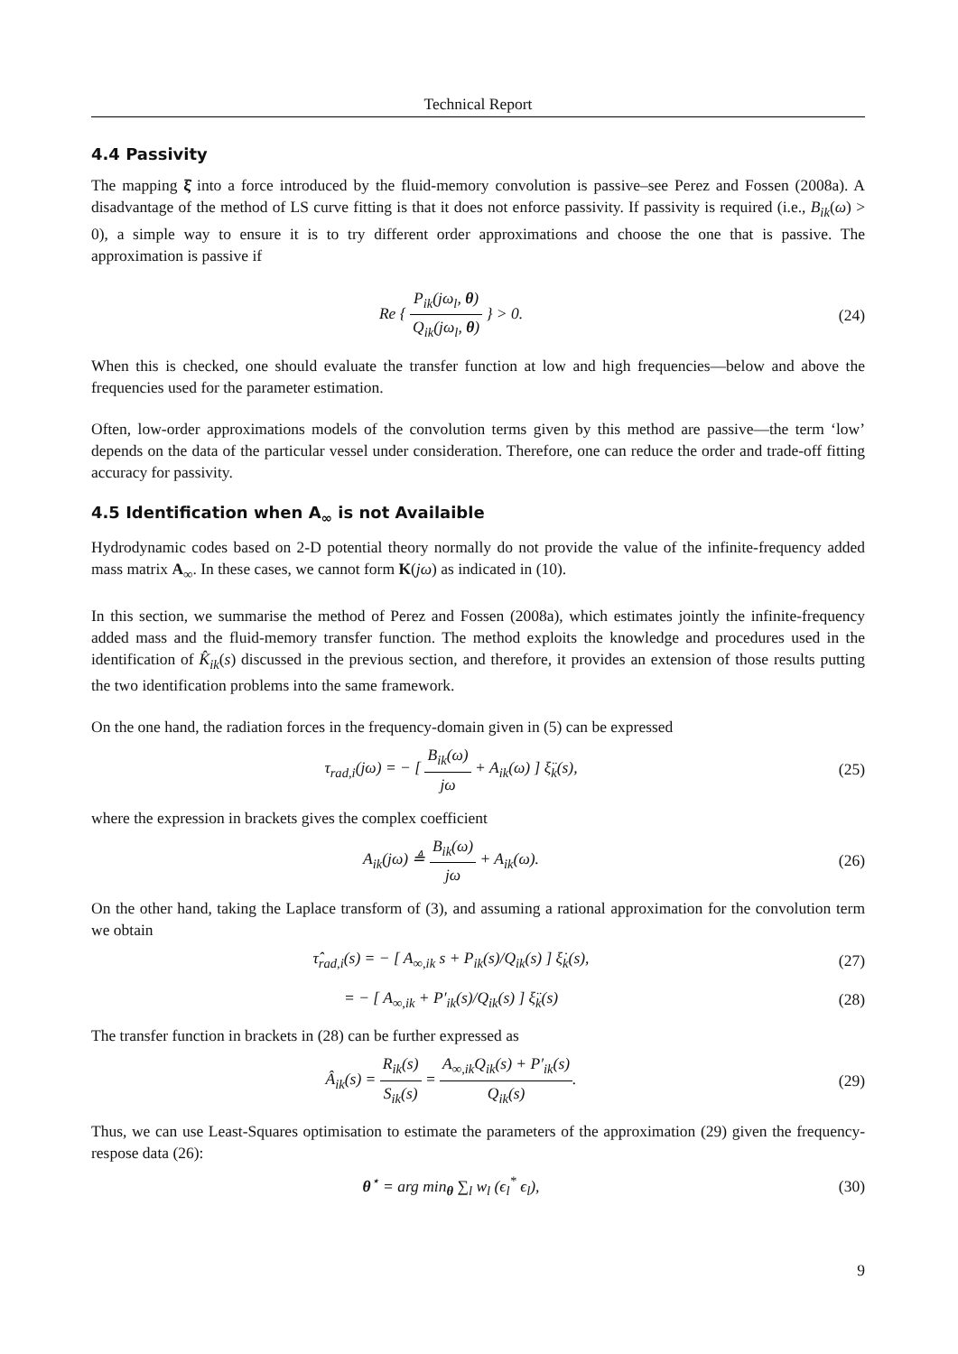Technical Report
4.4 Passivity
The mapping ξ̇ into a force introduced by the fluid-memory convolution is passive–see Perez and Fossen (2008a). A disadvantage of the method of LS curve fitting is that it does not enforce passivity. If passivity is required (i.e., B<sub>ik</sub>(ω) > 0), a simple way to ensure it is to try different order approximations and choose the one that is passive. The approximation is passive if
Re { P<sub>ik</sub>(jω<sub>l</sub>, θ) Q<sub>ik</sub>(jω<sub>l</sub>, θ) } > 0.
(24)
When this is checked, one should evaluate the transfer function at low and high frequencies—below and above the frequencies used for the parameter estimation.
Often, low-order approximations models of the convolution terms given by this method are passive—the term ‘low’ depends on the data of the particular vessel under consideration. Therefore, one can reduce the order and trade-off fitting accuracy for passivity.
4.5 Identification when A<sub>∞</sub> is not Availaible
Hydrodynamic codes based on 2-D potential theory normally do not provide the value of the infinite-frequency added mass matrix A<sub>∞</sub>. In these cases, we cannot form K(jω) as indicated in (10).
In this section, we summarise the method of Perez and Fossen (2008a), which estimates jointly the infinite-frequency added mass and the fluid-memory transfer function. The method exploits the knowledge and procedures used in the identification of K̂<sub>ik</sub>(s) discussed in the previous section, and therefore, it provides an extension of those results putting the two identification problems into the same framework.
On the one hand, the radiation forces in the frequency-domain given in (5) can be expressed
τ<sub>rad,i</sub>(jω) = − [ B<sub>ik</sub>(ω) jω + A<sub>ik</sub>(ω) ] ξ̈<sub>k</sub>(s),
(25)
where the expression in brackets gives the complex coefficient
A<sub>ik</sub>(jω) ≜ B<sub>ik</sub>(ω) jω + A<sub>ik</sub>(ω). (26)
On the other hand, taking the Laplace transform of (3), and assuming a rational approximation for the convolution term we obtain
τ̂<sub>rad,i</sub>(s) = − [ A<sub>∞,ik</sub> s + P<sub>ik</sub>(s)/Q<sub>ik</sub>(s) ] ξ̇<sub>k</sub>(s),
(27)
= − [ A<sub>∞,ik</sub> + P′<sub>ik</sub>(s)/Q<sub>ik</sub>(s) ] ξ̈<sub>k</sub>(s)
(28)
The transfer function in brackets in (28) can be further expressed as
Â<sub>ik</sub>(s) = R<sub>ik</sub>(s) S<sub>ik</sub>(s) = A<sub>∞,ik</sub>Q<sub>ik</sub>(s) + P′<sub>ik</sub>(s) Q<sub>ik</sub>(s).
(29)
Thus, we can use Least-Squares optimisation to estimate the parameters of the approximation (29) given the frequency-respose data (26):
θ<sup>⋆</sup> = arg min<sub>θ</sub> ∑<sub>l</sub> w<sub>l</sub> (ϵ<sub>l</sub><sup>*</sup> ϵ<sub>l</sub>), (30)
9